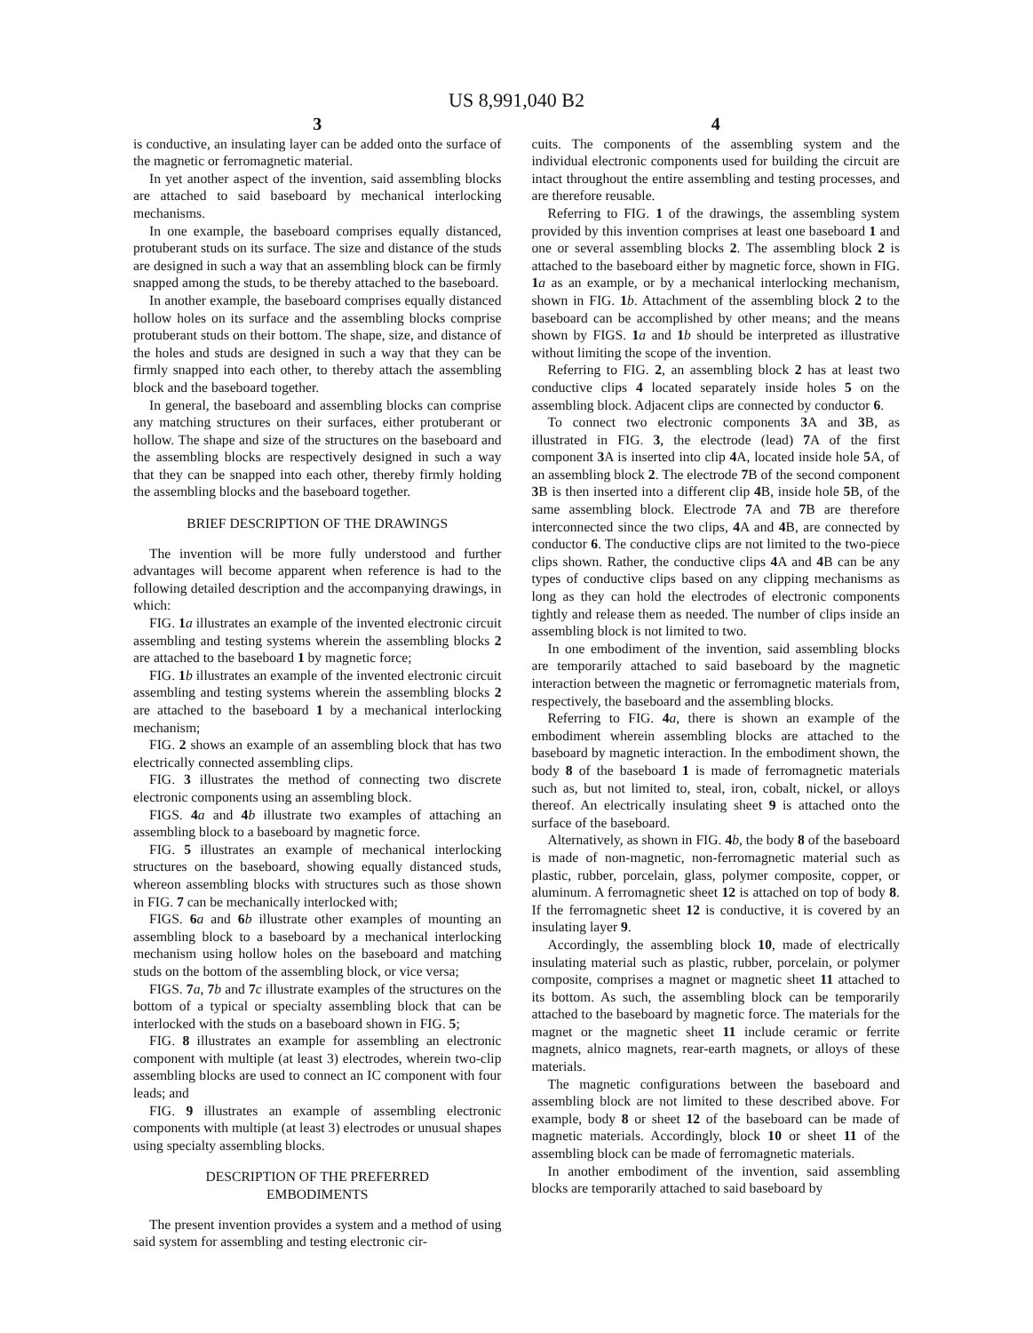US 8,991,040 B2
3
is conductive, an insulating layer can be added onto the surface of the magnetic or ferromagnetic material.
In yet another aspect of the invention, said assembling blocks are attached to said baseboard by mechanical interlocking mechanisms.
In one example, the baseboard comprises equally distanced, protuberant studs on its surface. The size and distance of the studs are designed in such a way that an assembling block can be firmly snapped among the studs, to be thereby attached to the baseboard.
In another example, the baseboard comprises equally distanced hollow holes on its surface and the assembling blocks comprise protuberant studs on their bottom. The shape, size, and distance of the holes and studs are designed in such a way that they can be firmly snapped into each other, to thereby attach the assembling block and the baseboard together.
In general, the baseboard and assembling blocks can comprise any matching structures on their surfaces, either protuberant or hollow. The shape and size of the structures on the baseboard and the assembling blocks are respectively designed in such a way that they can be snapped into each other, thereby firmly holding the assembling blocks and the baseboard together.
BRIEF DESCRIPTION OF THE DRAWINGS
The invention will be more fully understood and further advantages will become apparent when reference is had to the following detailed description and the accompanying drawings, in which:
FIG. 1 a illustrates an example of the invented electronic circuit assembling and testing systems wherein the assembling blocks 2 are attached to the baseboard 1 by magnetic force;
FIG. 1 b illustrates an example of the invented electronic circuit assembling and testing systems wherein the assembling blocks 2 are attached to the baseboard 1 by a mechanical interlocking mechanism;
FIG. 2 shows an example of an assembling block that has two electrically connected assembling clips.
FIG. 3 illustrates the method of connecting two discrete electronic components using an assembling block.
FIGS. 4 a and 4 b illustrate two examples of attaching an assembling block to a baseboard by magnetic force.
FIG. 5 illustrates an example of mechanical interlocking structures on the baseboard, showing equally distanced studs, whereon assembling blocks with structures such as those shown in FIG. 7 can be mechanically interlocked with;
FIGS. 6 a and 6 b illustrate other examples of mounting an assembling block to a baseboard by a mechanical interlocking mechanism using hollow holes on the baseboard and matching studs on the bottom of the assembling block, or vice versa;
FIGS. 7 a, 7 b and 7 c illustrate examples of the structures on the bottom of a typical or specialty assembling block that can be interlocked with the studs on a baseboard shown in FIG. 5;
FIG. 8 illustrates an example for assembling an electronic component with multiple (at least 3) electrodes, wherein two-clip assembling blocks are used to connect an IC component with four leads; and
FIG. 9 illustrates an example of assembling electronic components with multiple (at least 3) electrodes or unusual shapes using specialty assembling blocks.
DESCRIPTION OF THE PREFERRED
EMBODIMENTS
The present invention provides a system and a method of using said system for assembling and testing electronic cir-
4
cuits. The components of the assembling system and the individual electronic components used for building the circuit are intact throughout the entire assembling and testing processes, and are therefore reusable.
Referring to FIG. 1 of the drawings, the assembling system provided by this invention comprises at least one baseboard 1 and one or several assembling blocks 2. The assembling block 2 is attached to the baseboard either by magnetic force, shown in FIG. 1 a as an example, or by a mechanical interlocking mechanism, shown in FIG. 1 b. Attachment of the assembling block 2 to the baseboard can be accomplished by other means; and the means shown by FIGS. 1 a and 1 b should be interpreted as illustrative without limiting the scope of the invention.
Referring to FIG. 2, an assembling block 2 has at least two conductive clips 4 located separately inside holes 5 on the assembling block. Adjacent clips are connected by conductor 6.
To connect two electronic components 3 A and 3 B, as illustrated in FIG. 3, the electrode (lead) 7 A of the first component 3 A is inserted into clip 4 A, located inside hole 5 A, of an assembling block 2. The electrode 7 B of the second component 3 B is then inserted into a different clip 4 B, inside hole 5 B, of the same assembling block. Electrode 7 A and 7 B are therefore interconnected since the two clips, 4 A and 4 B, are connected by conductor 6. The conductive clips are not limited to the two-piece clips shown. Rather, the conductive clips 4 A and 4 B can be any types of conductive clips based on any clipping mechanisms as long as they can hold the electrodes of electronic components tightly and release them as needed. The number of clips inside an assembling block is not limited to two.
In one embodiment of the invention, said assembling blocks are temporarily attached to said baseboard by the magnetic interaction between the magnetic or ferromagnetic materials from, respectively, the baseboard and the assembling blocks.
Referring to FIG. 4 a, there is shown an example of the embodiment wherein assembling blocks are attached to the baseboard by magnetic interaction. In the embodiment shown, the body 8 of the baseboard 1 is made of ferromagnetic materials such as, but not limited to, steal, iron, cobalt, nickel, or alloys thereof. An electrically insulating sheet 9 is attached onto the surface of the baseboard.
Alternatively, as shown in FIG. 4 b, the body 8 of the baseboard is made of non-magnetic, non-ferromagnetic material such as plastic, rubber, porcelain, glass, polymer composite, copper, or aluminum. A ferromagnetic sheet 12 is attached on top of body 8. If the ferromagnetic sheet 12 is conductive, it is covered by an insulating layer 9.
Accordingly, the assembling block 10, made of electrically insulating material such as plastic, rubber, porcelain, or polymer composite, comprises a magnet or magnetic sheet 11 attached to its bottom. As such, the assembling block can be temporarily attached to the baseboard by magnetic force. The materials for the magnet or the magnetic sheet 11 include ceramic or ferrite magnets, alnico magnets, rear-earth magnets, or alloys of these materials.
The magnetic configurations between the baseboard and assembling block are not limited to these described above. For example, body 8 or sheet 12 of the baseboard can be made of magnetic materials. Accordingly, block 10 or sheet 11 of the assembling block can be made of ferromagnetic materials.
In another embodiment of the invention, said assembling blocks are temporarily attached to said baseboard by